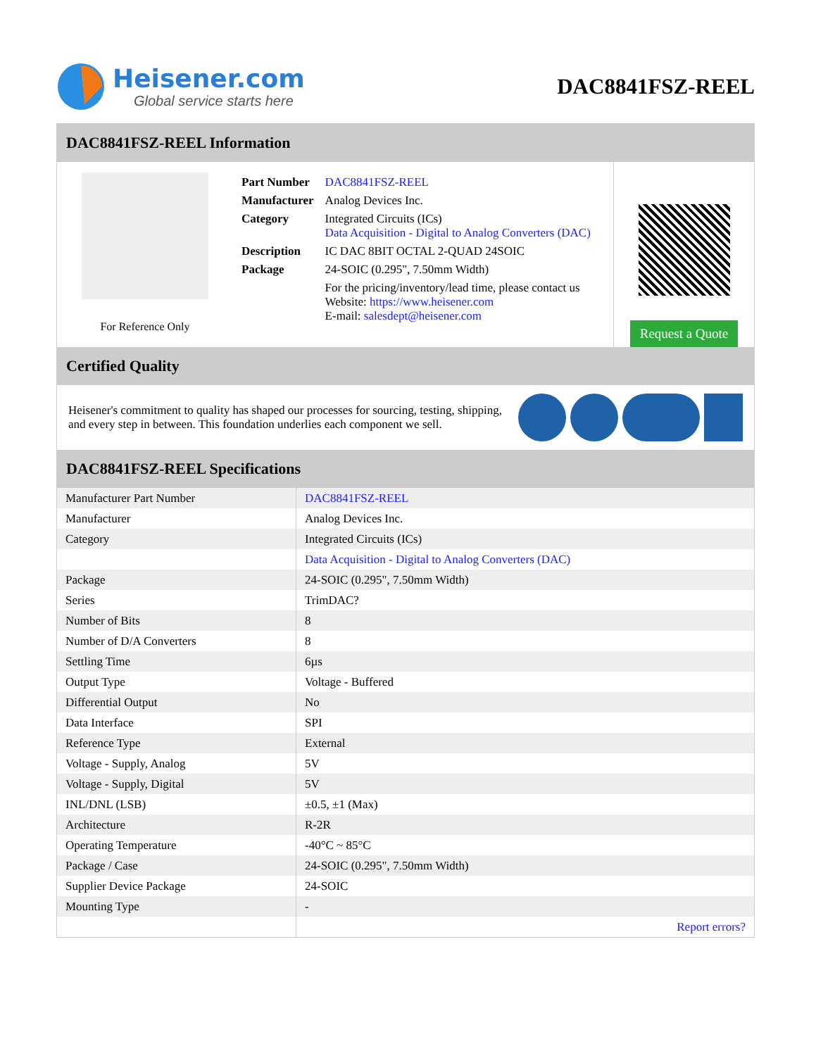Heisener.com
Global service starts here
DAC8841FSZ-REEL
DAC8841FSZ-REEL Information
For Reference Only
| Part Number | DAC8841FSZ-REEL |
| Manufacturer | Analog Devices Inc. |
| Category | Integrated Circuits (ICs) Data Acquisition - Digital to Analog Converters (DAC) |
| Description | IC DAC 8BIT OCTAL 2-QUAD 24SOIC |
| Package | 24-SOIC (0.295", 7.50mm Width) |
| | For the pricing/inventory/lead time, please contact us Website: https://www.heisener.com E-mail: salesdept@heisener.com |
Request a Quote
Certified Quality
Heisener's commitment to quality has shaped our processes for sourcing, testing, shipping, and every step in between. This foundation underlies each component we sell.
DAC8841FSZ-REEL Specifications
| Manufacturer Part Number | DAC8841FSZ-REEL |
| Manufacturer | Analog Devices Inc. |
| Category | Integrated Circuits (ICs) |
| | Data Acquisition - Digital to Analog Converters (DAC) |
| Package | 24-SOIC (0.295", 7.50mm Width) |
| Series | TrimDAC? |
| Number of Bits | 8 |
| Number of D/A Converters | 8 |
| Settling Time | 6µs |
| Output Type | Voltage - Buffered |
| Differential Output | No |
| Data Interface | SPI |
| Reference Type | External |
| Voltage - Supply, Analog | 5V |
| Voltage - Supply, Digital | 5V |
| INL/DNL (LSB) | ±0.5, ±1 (Max) |
| Architecture | R-2R |
| Operating Temperature | -40°C ~ 85°C |
| Package / Case | 24-SOIC (0.295", 7.50mm Width) |
| Supplier Device Package | 24-SOIC |
| Mounting Type | - |
| | Report errors? |